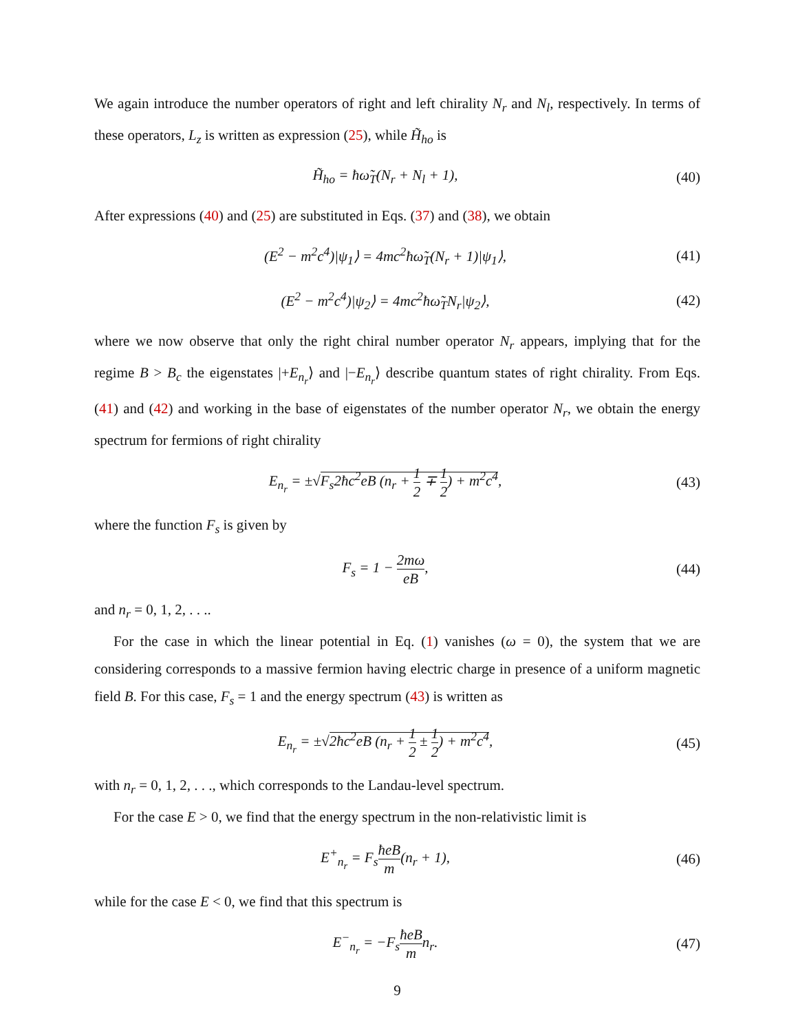We again introduce the number operators of right and left chirality N<sub>r</sub> and N<sub>l</sub>, respectively. In terms of these operators, L<sub>z</sub> is written as expression (25), while H̃<sub>ho</sub> is
H̃<sub>ho</sub> = ħω̃<sub>T</sub>(N<sub>r</sub> + N<sub>l</sub> + 1), (40)
After expressions (40) and (25) are substituted in Eqs. (37) and (38), we obtain
(E<sup>2</sup> − m<sup>2</sup>c<sup>4</sup>)|ψ<sub>1</sub>⟩ = 4mc<sup>2</sup>ħω̃<sub>T</sub>(N<sub>r</sub> + 1)|ψ<sub>1</sub>⟩, (41)
(E<sup>2</sup> − m<sup>2</sup>c<sup>4</sup>)|ψ<sub>2</sub>⟩ = 4mc<sup>2</sup>ħω̃<sub>T</sub>N<sub>r</sub>|ψ<sub>2</sub>⟩, (42)
where we now observe that only the right chiral number operator N<sub>r</sub> appears, implying that for the regime B > B<sub>c</sub> the eigenstates |+E<sub>n<sub>r</sub></sub>⟩ and |−E<sub>n<sub>r</sub></sub>⟩ describe quantum states of right chirality. From Eqs. (41) and (42) and working in the base of eigenstates of the number operator N<sub>r</sub>, we obtain the energy spectrum for fermions of right chirality
E<sub>n<sub>r</sub></sub> = ±√F<sub>s</sub>2ħc<sup>2</sup>eB (n<sub>r</sub> + 1 2 ∓ 1 2) + m<sup>2</sup>c<sup>4</sup>, (43)
where the function F<sub>s</sub> is given by
F<sub>s</sub> = 1 − 2mω eB, (44)
and n<sub>r</sub> = 0, 1, 2, . . ..
For the case in which the linear potential in Eq. (1) vanishes (ω = 0), the system that we are considering corresponds to a massive fermion having electric charge in presence of a uniform magnetic field B. For this case, F<sub>s</sub> = 1 and the energy spectrum (43) is written as
E<sub>n<sub>r</sub></sub> = ±√2ħc<sup>2</sup>eB (n<sub>r</sub> + 1 2 ± 1 2) + m<sup>2</sup>c<sup>4</sup>, (45)
with n<sub>r</sub> = 0, 1, 2, . . ., which corresponds to the Landau-level spectrum.
For the case E > 0, we find that the energy spectrum in the non-relativistic limit is
E<sup>+</sup><sub>n<sub>r</sub></sub> = F<sub>s</sub>ħeB m(n<sub>r</sub> + 1), (46)
while for the case E < 0, we find that this spectrum is
E<sup>−</sup><sub>n<sub>r</sub></sub> = −F<sub>s</sub>ħeB mn<sub>r</sub>. (47)
9